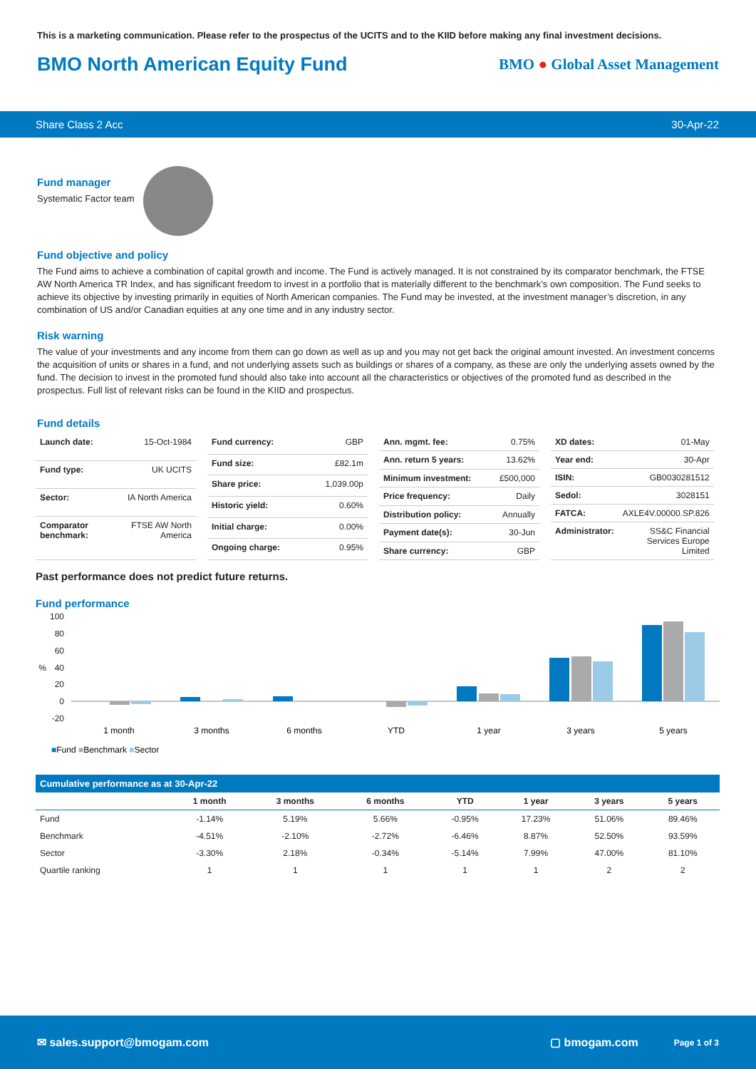This is a marketing communication. Please refer to the prospectus of the UCITS and to the KIID before making any final investment decisions.
BMO North American Equity Fund
BMO ● Global Asset Management
Share Class 2 Acc 30-Apr-22
Fund manager
Systematic Factor team
Fund objective and policy
The Fund aims to achieve a combination of capital growth and income. The Fund is actively managed. It is not constrained by its comparator benchmark, the FTSE AW North America TR Index, and has significant freedom to invest in a portfolio that is materially different to the benchmark’s own composition. The Fund seeks to achieve its objective by investing primarily in equities of North American companies. The Fund may be invested, at the investment manager’s discretion, in any combination of US and/or Canadian equities at any one time and in any industry sector.
Risk warning
The value of your investments and any income from them can go down as well as up and you may not get back the original amount invested. An investment concerns the acquisition of units or shares in a fund, and not underlying assets such as buildings or shares of a company, as these are only the underlying assets owned by the fund. The decision to invest in the promoted fund should also take into account all the characteristics or objectives of the promoted fund as described in the prospectus. Full list of relevant risks can be found in the KIID and prospectus.
Fund details
| Launch date: | 15-Oct-1984 |
| Fund type: | UK UCITS |
| Sector: | IA North America |
| Comparator benchmark: | FTSE AW North America |
| Fund currency: | GBP |
| Fund size: | £82.1m |
| Share price: | 1,039.00p |
| Historic yield: | 0.60% |
| Initial charge: | 0.00% |
| Ongoing charge: | 0.95% |
| Ann. mgmt. fee: | 0.75% |
| Ann. return 5 years: | 13.62% |
| Minimum investment: | £500,000 |
| Price frequency: | Daily |
| Distribution policy: | Annually |
| Payment date(s): | 30-Jun |
| Share currency: | GBP |
| XD dates: | 01-May |
| Year end: | 30-Apr |
| ISIN: | GB0030281512 |
| Sedol: | 3028151 |
| FATCA: | AXLE4V.00000.SP.826 |
| Administrator: | SS&C Financial Services Europe Limited |
Past performance does not predict future returns.
Fund performance
100
80
60
40
20
0
-20
%
1 month
3 months
6 months
YTD
1 year
3 years
5 years
■Fund ■Benchmark ■Sector
| Cumulative performance as at 30-Apr-22 | | | | | | | |
| --- | --- | --- | --- | --- | --- | --- | --- |
| | 1 month | 3 months | 6 months | YTD | 1 year | 3 years | 5 years |
| Fund | -1.14% | 5.19% | 5.66% | -0.95% | 17.23% | 51.06% | 89.46% |
| Benchmark | -4.51% | -2.10% | -2.72% | -6.46% | 8.87% | 52.50% | 93.59% |
| Sector | -3.30% | 2.18% | -0.34% | -5.14% | 7.99% | 47.00% | 81.10% |
| Quartile ranking | 1 | 1 | 1 | 1 | 1 | 2 | 2 |
✉ sales.support@bmogam.com ▢ bmogam.com Page 1 of 3